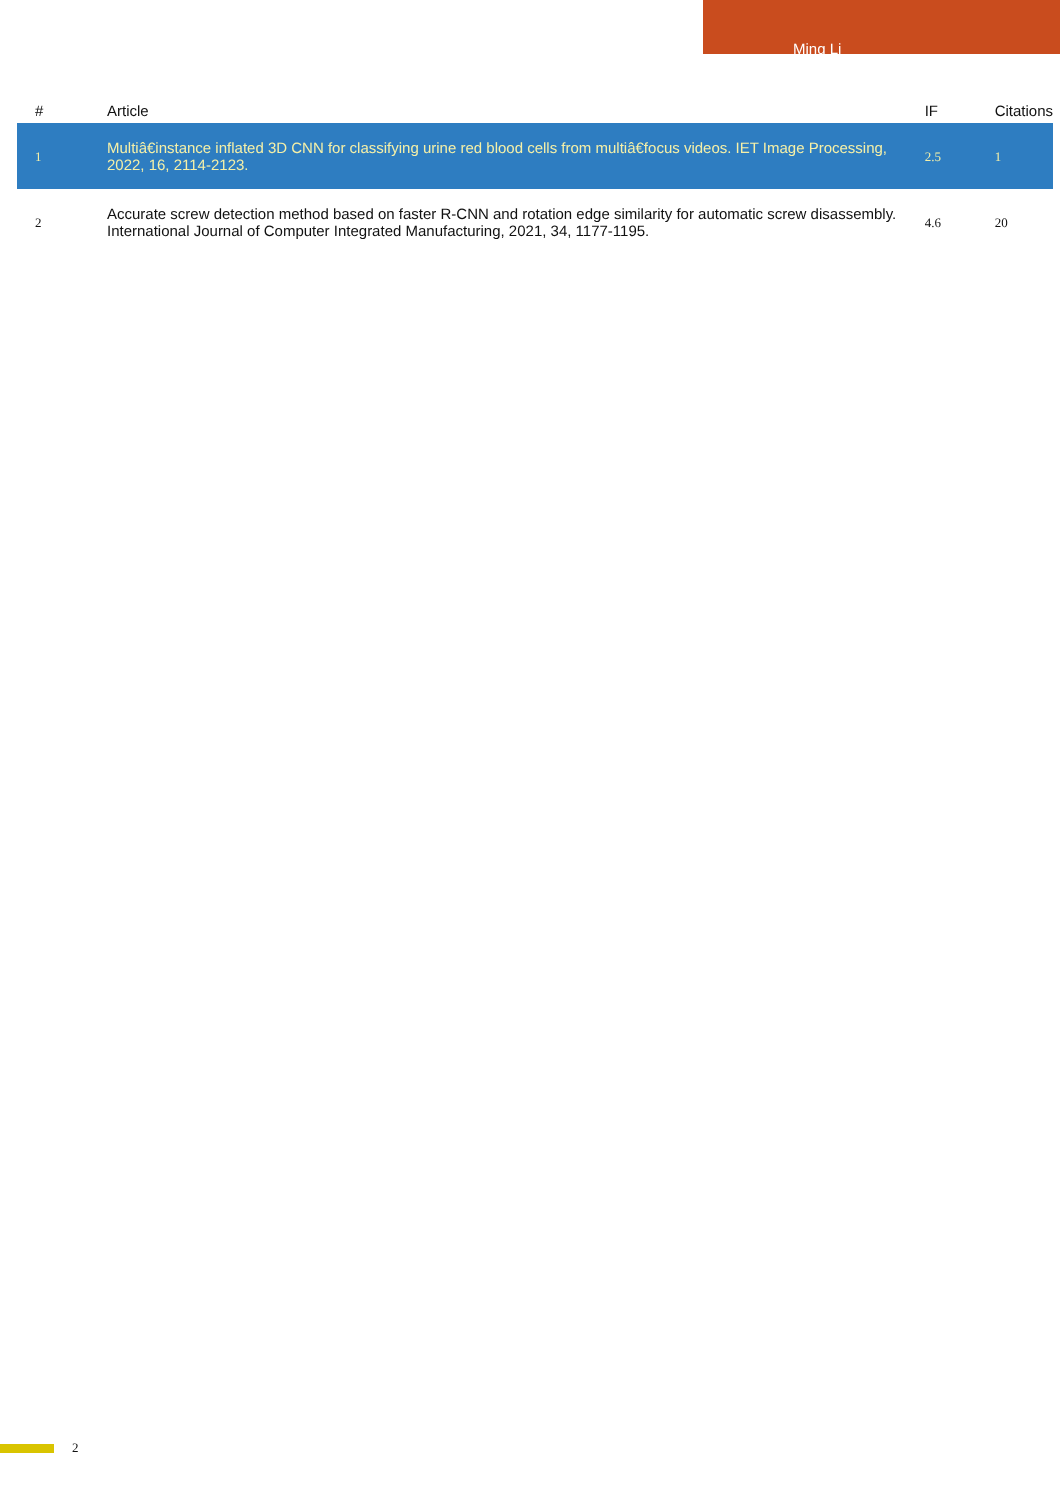Ming Li
| # | Article | IF | Citations |
| --- | --- | --- | --- |
| 1 | Multiâ€instance inflated 3D CNN for classifying urine red blood cells from multiâ€focus videos. IET Image Processing, 2022, 16, 2114-2123. | 2.5 | 1 |
| 2 | Accurate screw detection method based on faster R-CNN and rotation edge similarity for automatic screw disassembly. International Journal of Computer Integrated Manufacturing, 2021, 34, 1177-1195. | 4.6 | 20 |
2